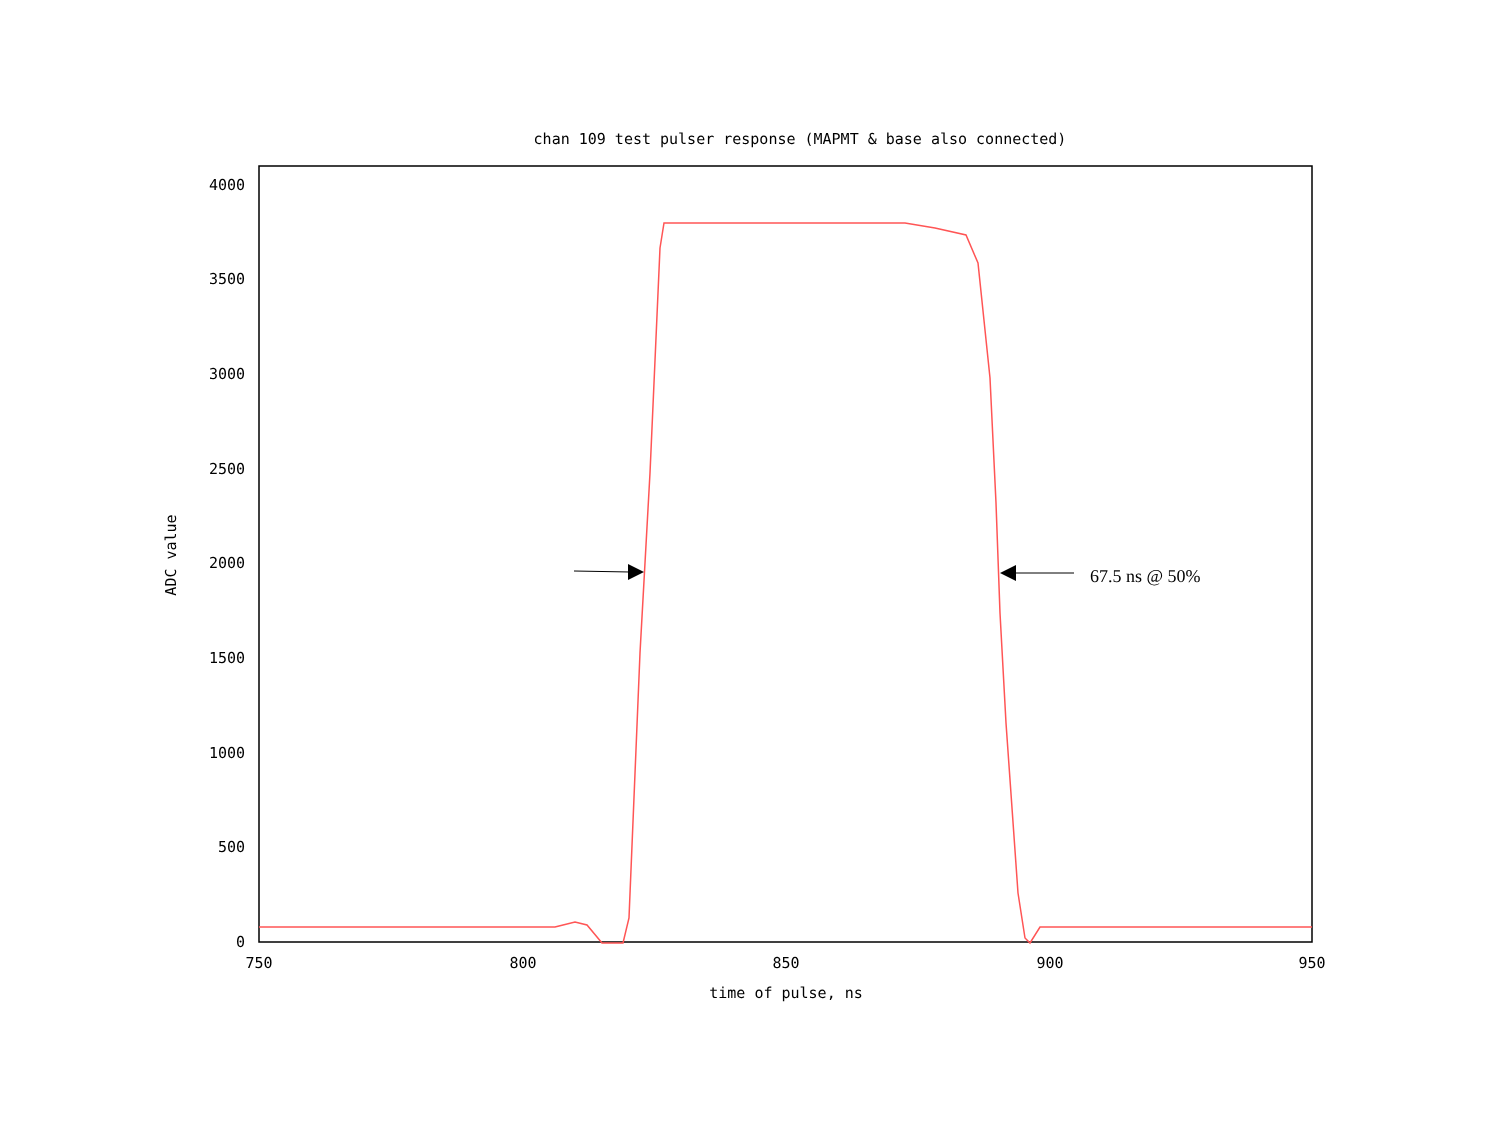chan 109 test pulser response (MAPMT & base also connected)
4000
3500
3000
2500
2000
1500
1000
500
0
750
800
850
900
950
time of pulse, ns
ADC value
67.5 ns @ 50%